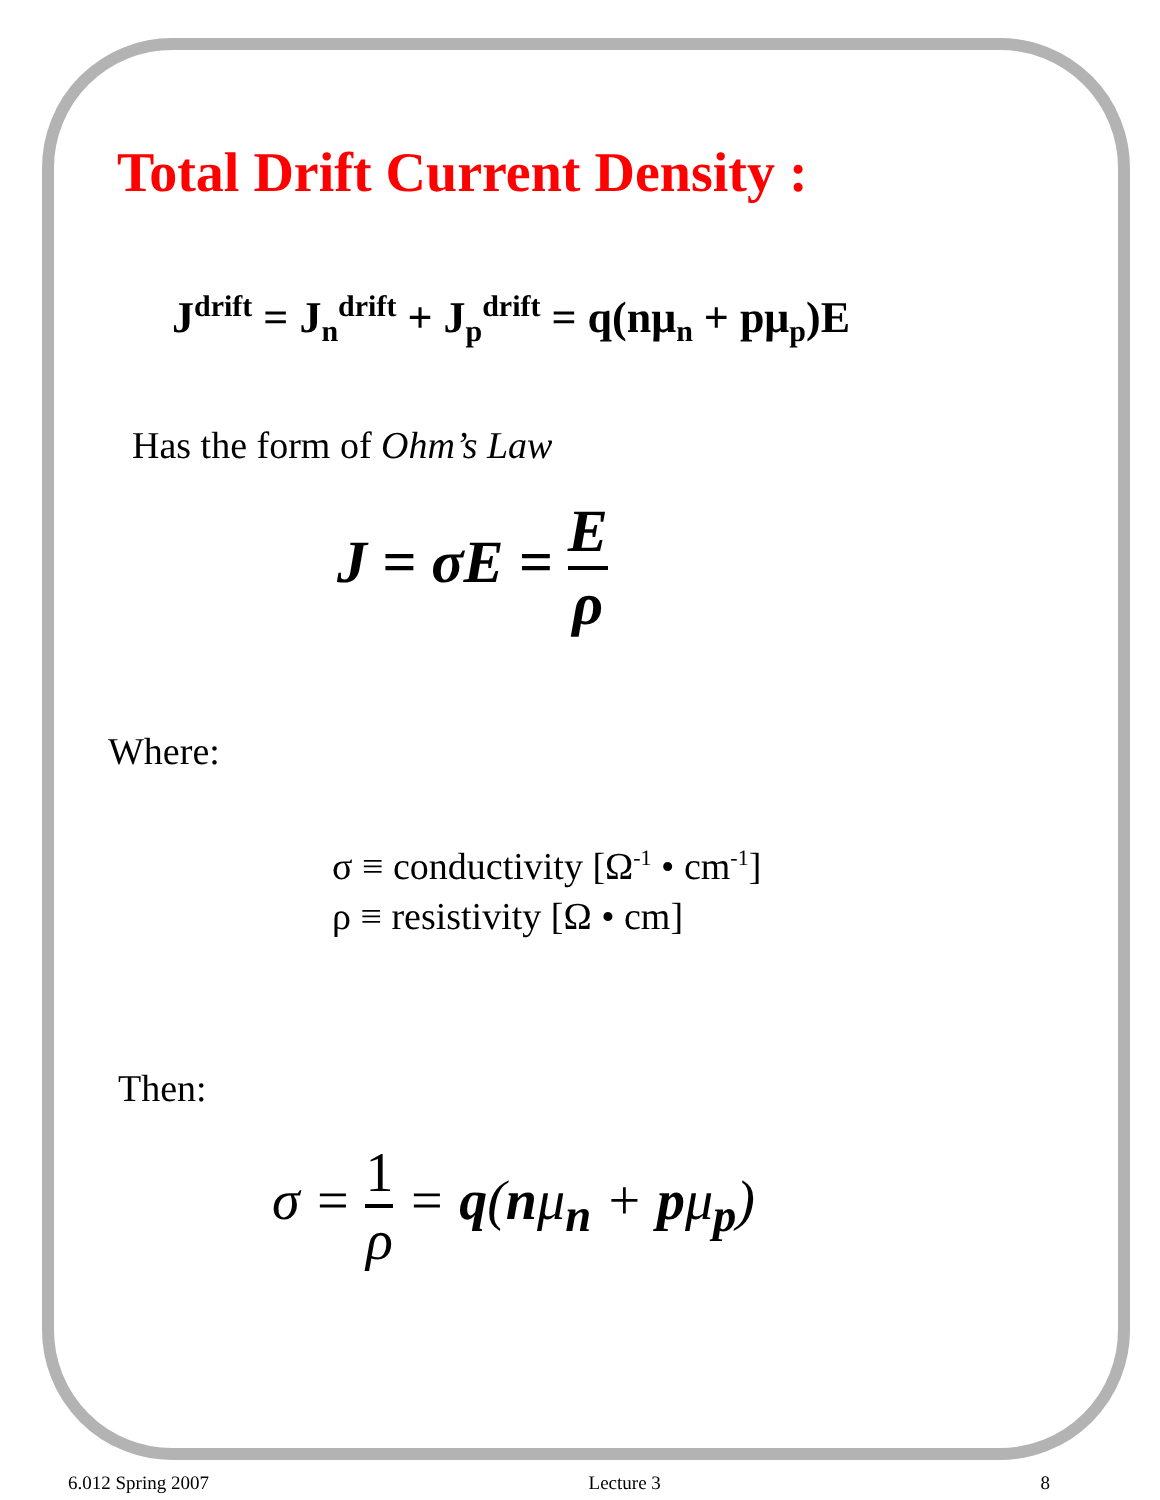Total Drift Current Density :
J<sup>drift</sup> = J<sub>n</sub><sup>drift</sup> + J<sub>p</sub><sup>drift</sup> = q(nμ<sub>n</sub> + pμ<sub>p</sub>)E
Has the form of Ohm’s Law
J = σE = E ρ
Where:
σ ≡ conductivity [Ω<sup>-1</sup> • cm<sup>-1</sup>]
ρ ≡ resistivity [Ω • cm]
Then:
σ = 1 ρ = q(nμ<sub>n</sub> + pμ<sub>p</sub>)
6.012 Spring 2007 Lecture 3 8